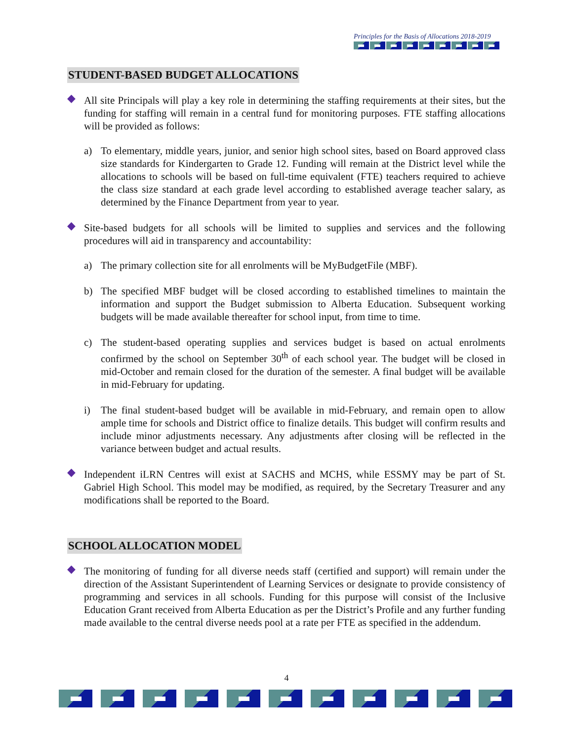Principles for the Basis of Allocations 2018-2019
STUDENT-BASED BUDGET ALLOCATIONS
All site Principals will play a key role in determining the staffing requirements at their sites, but the funding for staffing will remain in a central fund for monitoring purposes. FTE staffing allocations will be provided as follows:
a) To elementary, middle years, junior, and senior high school sites, based on Board approved class size standards for Kindergarten to Grade 12. Funding will remain at the District level while the allocations to schools will be based on full-time equivalent (FTE) teachers required to achieve the class size standard at each grade level according to established average teacher salary, as determined by the Finance Department from year to year.
Site-based budgets for all schools will be limited to supplies and services and the following procedures will aid in transparency and accountability:
a) The primary collection site for all enrolments will be MyBudgetFile (MBF).
b) The specified MBF budget will be closed according to established timelines to maintain the information and support the Budget submission to Alberta Education. Subsequent working budgets will be made available thereafter for school input, from time to time.
c) The student-based operating supplies and services budget is based on actual enrolments confirmed by the school on September 30<sup>th</sup> of each school year. The budget will be closed in mid-October and remain closed for the duration of the semester. A final budget will be available in mid-February for updating.
i) The final student-based budget will be available in mid-February, and remain open to allow ample time for schools and District office to finalize details. This budget will confirm results and include minor adjustments necessary. Any adjustments after closing will be reflected in the variance between budget and actual results.
Independent iLRN Centres will exist at SACHS and MCHS, while ESSMY may be part of St. Gabriel High School. This model may be modified, as required, by the Secretary Treasurer and any modifications shall be reported to the Board.
SCHOOL ALLOCATION MODEL
The monitoring of funding for all diverse needs staff (certified and support) will remain under the direction of the Assistant Superintendent of Learning Services or designate to provide consistency of programming and services in all schools. Funding for this purpose will consist of the Inclusive Education Grant received from Alberta Education as per the District’s Profile and any further funding made available to the central diverse needs pool at a rate per FTE as specified in the addendum.
4